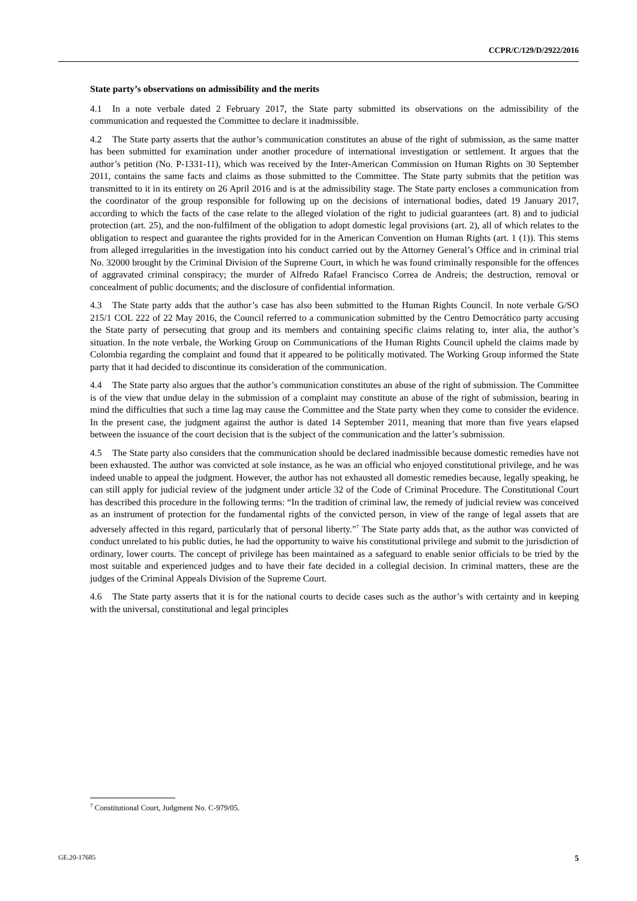CCPR/C/129/D/2922/2016
State party’s observations on admissibility and the merits
4.1 In a note verbale dated 2 February 2017, the State party submitted its observations on the admissibility of the communication and requested the Committee to declare it inadmissible.
4.2 The State party asserts that the author’s communication constitutes an abuse of the right of submission, as the same matter has been submitted for examination under another procedure of international investigation or settlement. It argues that the author’s petition (No. P-1331-11), which was received by the Inter-American Commission on Human Rights on 30 September 2011, contains the same facts and claims as those submitted to the Committee. The State party submits that the petition was transmitted to it in its entirety on 26 April 2016 and is at the admissibility stage. The State party encloses a communication from the coordinator of the group responsible for following up on the decisions of international bodies, dated 19 January 2017, according to which the facts of the case relate to the alleged violation of the right to judicial guarantees (art. 8) and to judicial protection (art. 25), and the non-fulfilment of the obligation to adopt domestic legal provisions (art. 2), all of which relates to the obligation to respect and guarantee the rights provided for in the American Convention on Human Rights (art. 1 (1)). This stems from alleged irregularities in the investigation into his conduct carried out by the Attorney General’s Office and in criminal trial No. 32000 brought by the Criminal Division of the Supreme Court, in which he was found criminally responsible for the offences of aggravated criminal conspiracy; the murder of Alfredo Rafael Francisco Correa de Andreis; the destruction, removal or concealment of public documents; and the disclosure of confidential information.
4.3 The State party adds that the author’s case has also been submitted to the Human Rights Council. In note verbale G/SO 215/1 COL 222 of 22 May 2016, the Council referred to a communication submitted by the Centro Democrático party accusing the State party of persecuting that group and its members and containing specific claims relating to, inter alia, the author’s situation. In the note verbale, the Working Group on Communications of the Human Rights Council upheld the claims made by Colombia regarding the complaint and found that it appeared to be politically motivated. The Working Group informed the State party that it had decided to discontinue its consideration of the communication.
4.4 The State party also argues that the author’s communication constitutes an abuse of the right of submission. The Committee is of the view that undue delay in the submission of a complaint may constitute an abuse of the right of submission, bearing in mind the difficulties that such a time lag may cause the Committee and the State party when they come to consider the evidence. In the present case, the judgment against the author is dated 14 September 2011, meaning that more than five years elapsed between the issuance of the court decision that is the subject of the communication and the latter’s submission.
4.5 The State party also considers that the communication should be declared inadmissible because domestic remedies have not been exhausted. The author was convicted at sole instance, as he was an official who enjoyed constitutional privilege, and he was indeed unable to appeal the judgment. However, the author has not exhausted all domestic remedies because, legally speaking, he can still apply for judicial review of the judgment under article 32 of the Code of Criminal Procedure. The Constitutional Court has described this procedure in the following terms: “In the tradition of criminal law, the remedy of judicial review was conceived as an instrument of protection for the fundamental rights of the convicted person, in view of the range of legal assets that are adversely affected in this regard, particularly that of personal liberty.”<sup>7</sup> The State party adds that, as the author was convicted of conduct unrelated to his public duties, he had the opportunity to waive his constitutional privilege and submit to the jurisdiction of ordinary, lower courts. The concept of privilege has been maintained as a safeguard to enable senior officials to be tried by the most suitable and experienced judges and to have their fate decided in a collegial decision. In criminal matters, these are the judges of the Criminal Appeals Division of the Supreme Court.
4.6 The State party asserts that it is for the national courts to decide cases such as the author’s with certainty and in keeping with the universal, constitutional and legal principles
<sup>7</sup> Constitutional Court, Judgment No. C-979/05.
GE.20-17685 5